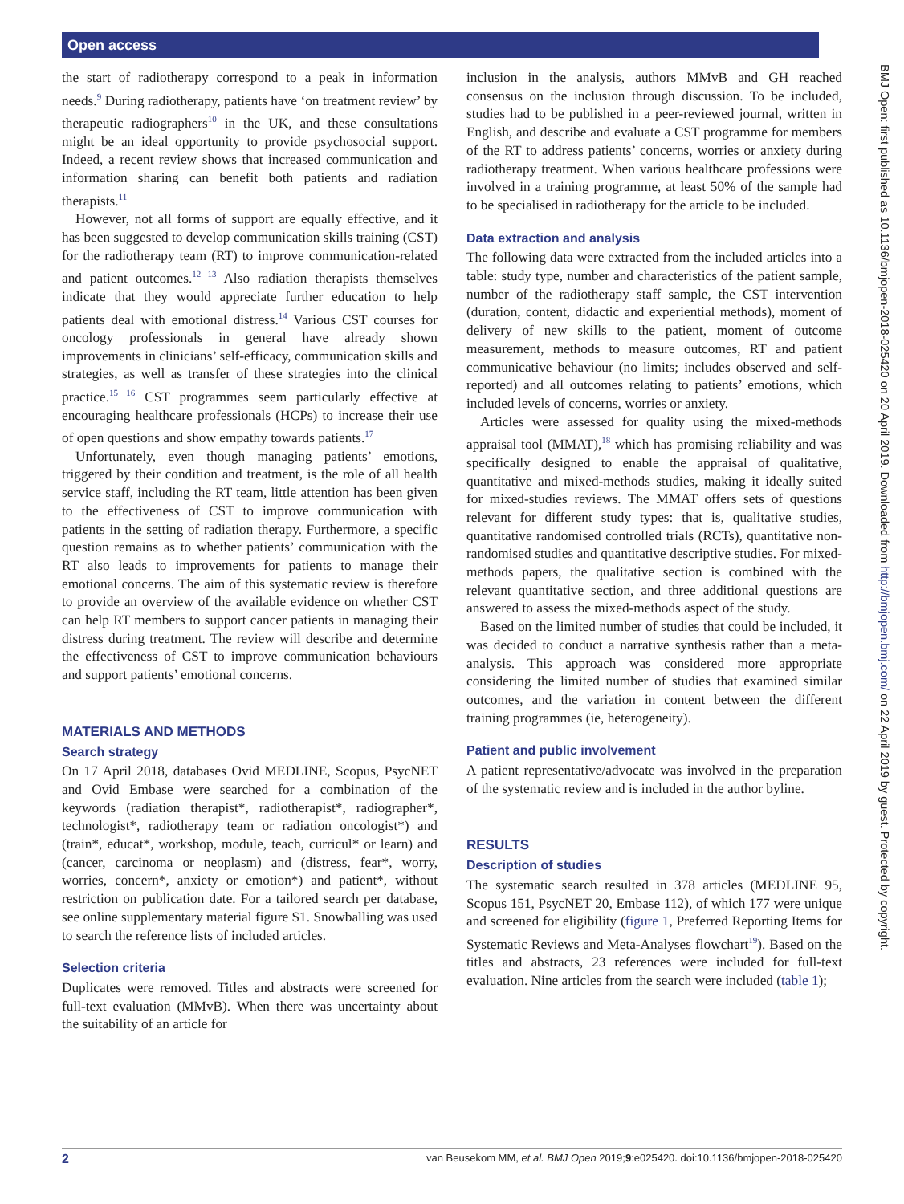Open access
the start of radiotherapy correspond to a peak in information needs.<sup>9</sup> During radiotherapy, patients have ‘on treatment review’ by therapeutic radiographers<sup>10</sup> in the UK, and these consultations might be an ideal opportunity to provide psychosocial support. Indeed, a recent review shows that increased communication and information sharing can benefit both patients and radiation therapists.<sup>11</sup>
However, not all forms of support are equally effective, and it has been suggested to develop communication skills training (CST) for the radiotherapy team (RT) to improve communication-related and patient outcomes.<sup>12 13</sup> Also radiation therapists themselves indicate that they would appreciate further education to help patients deal with emotional distress.<sup>14</sup> Various CST courses for oncology professionals in general have already shown improvements in clinicians’ self-efficacy, communication skills and strategies, as well as transfer of these strategies into the clinical practice.<sup>15 16</sup> CST programmes seem particularly effective at encouraging healthcare professionals (HCPs) to increase their use of open questions and show empathy towards patients.<sup>17</sup>
Unfortunately, even though managing patients’ emotions, triggered by their condition and treatment, is the role of all health service staff, including the RT team, little attention has been given to the effectiveness of CST to improve communication with patients in the setting of radiation therapy. Furthermore, a specific question remains as to whether patients’ communication with the RT also leads to improvements for patients to manage their emotional concerns. The aim of this systematic review is therefore to provide an overview of the available evidence on whether CST can help RT members to support cancer patients in managing their distress during treatment. The review will describe and determine the effectiveness of CST to improve communication behaviours and support patients’ emotional concerns.
MATERIALS AND METHODS
Search strategy
On 17 April 2018, databases Ovid MEDLINE, Scopus, PsycNET and Ovid Embase were searched for a combination of the keywords (radiation therapist*, radiotherapist*, radiographer*, technologist*, radiotherapy team or radiation oncologist*) and (train*, educat*, workshop, module, teach, curricul* or learn) and (cancer, carcinoma or neoplasm) and (distress, fear*, worry, worries, concern*, anxiety or emotion*) and patient*, without restriction on publication date. For a tailored search per database, see online supplementary material figure S1. Snowballing was used to search the reference lists of included articles.
Selection criteria
Duplicates were removed. Titles and abstracts were screened for full-text evaluation (MMvB). When there was uncertainty about the suitability of an article for
inclusion in the analysis, authors MMvB and GH reached consensus on the inclusion through discussion. To be included, studies had to be published in a peer-reviewed journal, written in English, and describe and evaluate a CST programme for members of the RT to address patients’ concerns, worries or anxiety during radiotherapy treatment. When various healthcare professions were involved in a training programme, at least 50% of the sample had to be specialised in radiotherapy for the article to be included.
Data extraction and analysis
The following data were extracted from the included articles into a table: study type, number and characteristics of the patient sample, number of the radiotherapy staff sample, the CST intervention (duration, content, didactic and experiential methods), moment of delivery of new skills to the patient, moment of outcome measurement, methods to measure outcomes, RT and patient communicative behaviour (no limits; includes observed and self-reported) and all outcomes relating to patients’ emotions, which included levels of concerns, worries or anxiety.
Articles were assessed for quality using the mixed-methods appraisal tool (MMAT),<sup>18</sup> which has promising reliability and was specifically designed to enable the appraisal of qualitative, quantitative and mixed-methods studies, making it ideally suited for mixed-studies reviews. The MMAT offers sets of questions relevant for different study types: that is, qualitative studies, quantitative randomised controlled trials (RCTs), quantitative non-randomised studies and quantitative descriptive studies. For mixed-methods papers, the qualitative section is combined with the relevant quantitative section, and three additional questions are answered to assess the mixed-methods aspect of the study.
Based on the limited number of studies that could be included, it was decided to conduct a narrative synthesis rather than a meta-analysis. This approach was considered more appropriate considering the limited number of studies that examined similar outcomes, and the variation in content between the different training programmes (ie, heterogeneity).
Patient and public involvement
A patient representative/advocate was involved in the preparation of the systematic review and is included in the author byline.
RESULTS
Description of studies
The systematic search resulted in 378 articles (MEDLINE 95, Scopus 151, PsycNET 20, Embase 112), of which 177 were unique and screened for eligibility (figure 1, Preferred Reporting Items for Systematic Reviews and Meta-Analyses flowchart<sup>19</sup>). Based on the titles and abstracts, 23 references were included for full-text evaluation. Nine articles from the search were included (table 1);
BMJ Open: first published as 10.1136/bmjopen-2018-025420 on 20 April 2019. Downloaded from http://bmjopen.bmj.com/ on 22 April 2019 by guest. Protected by copyright.
2 van Beusekom MM, et al. BMJ Open 2019;9:e025420. doi:10.1136/bmjopen-2018-025420